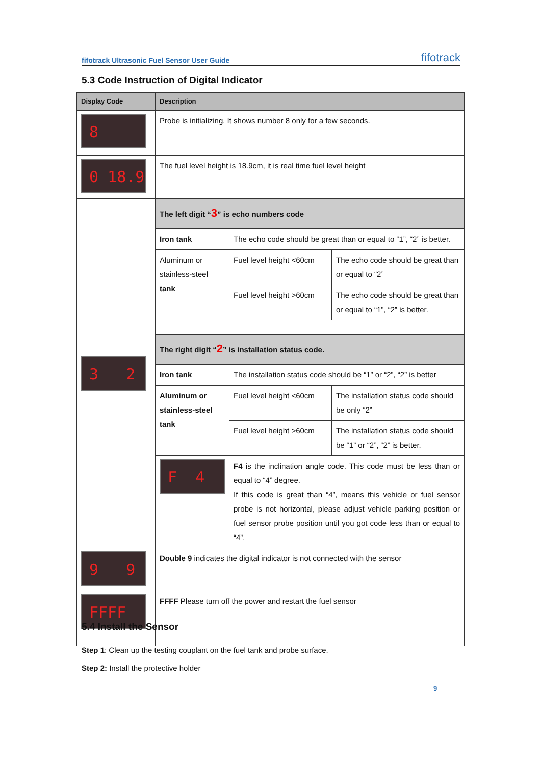fifotrack Ultrasonic Fuel Sensor User Guide fifotrack
5.3 Code Instruction of Digital Indicator
| Display Code | Description | | |
| --- | --- | --- | --- |
| 8 | Probe is initializing. It shows number 8 only for a few seconds. | | |
| 0 18.9 | The fuel level height is 18.9cm, it is real time fuel level height | | |
| 3 2 | The left digit “ 3 ” is echo numbers code | | |
| | Iron tank | The echo code should be great than or equal to “1”, “2” is better. | |
| | Aluminum or stainless-steel tank | Fuel level height <60cm | The echo code should be great than or equal to “2” |
| | | Fuel level height >60cm | The echo code should be great than or equal to “1”, “2” is better. |
| | The right digit “ 2 ” is installation status code. | | |
| | Iron tank | The installation status code should be “1” or “2”, “2” is better | |
| | Aluminum or stainless-steel tank | Fuel level height <60cm | The installation status code should be only “2” |
| | | Fuel level height >60cm | The installation status code should be “1” or “2”, “2” is better. |
| | F 4 | F4 is the inclination angle code. This code must be less than or equal to “4” degree. If this code is great than “4”, means this vehicle or fuel sensor probe is not horizontal, please adjust vehicle parking position or fuel sensor probe position until you got code less than or equal to “4”. | |
| 9 9 | Double 9 indicates the digital indicator is not connected with the sensor | | |
| FFFF | FFFF Please turn off the power and restart the fuel sensor | | |
5.4 Install the Sensor
Step 1: Clean up the testing couplant on the fuel tank and probe surface.
Step 2: Install the protective holder
9